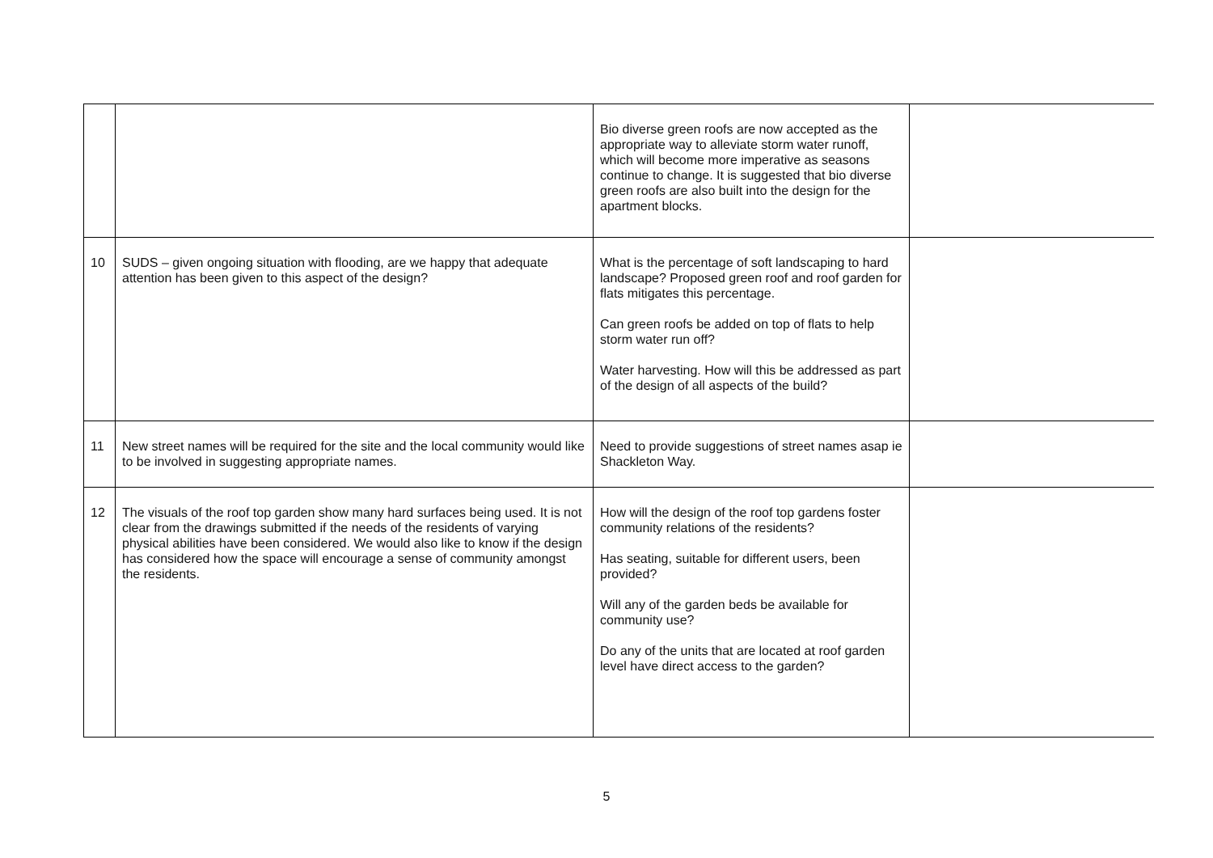| | | Bio diverse green roofs are now accepted as the appropriate way to alleviate storm water runoff, which will become more imperative as seasons continue to change. It is suggested that bio diverse green roofs are also built into the design for the apartment blocks. | |
| 10 | SUDS – given ongoing situation with flooding, are we happy that adequate attention has been given to this aspect of the design? | What is the percentage of soft landscaping to hard landscape? Proposed green roof and roof garden for flats mitigates this percentage. Can green roofs be added on top of flats to help storm water run off? Water harvesting. How will this be addressed as part of the design of all aspects of the build? | |
| 11 | New street names will be required for the site and the local community would like to be involved in suggesting appropriate names. | Need to provide suggestions of street names asap ie Shackleton Way. | |
| 12 | The visuals of the roof top garden show many hard surfaces being used. It is not clear from the drawings submitted if the needs of the residents of varying physical abilities have been considered. We would also like to know if the design has considered how the space will encourage a sense of community amongst the residents. | How will the design of the roof top gardens foster community relations of the residents? Has seating, suitable for different users, been provided? Will any of the garden beds be available for community use? Do any of the units that are located at roof garden level have direct access to the garden? | |
5